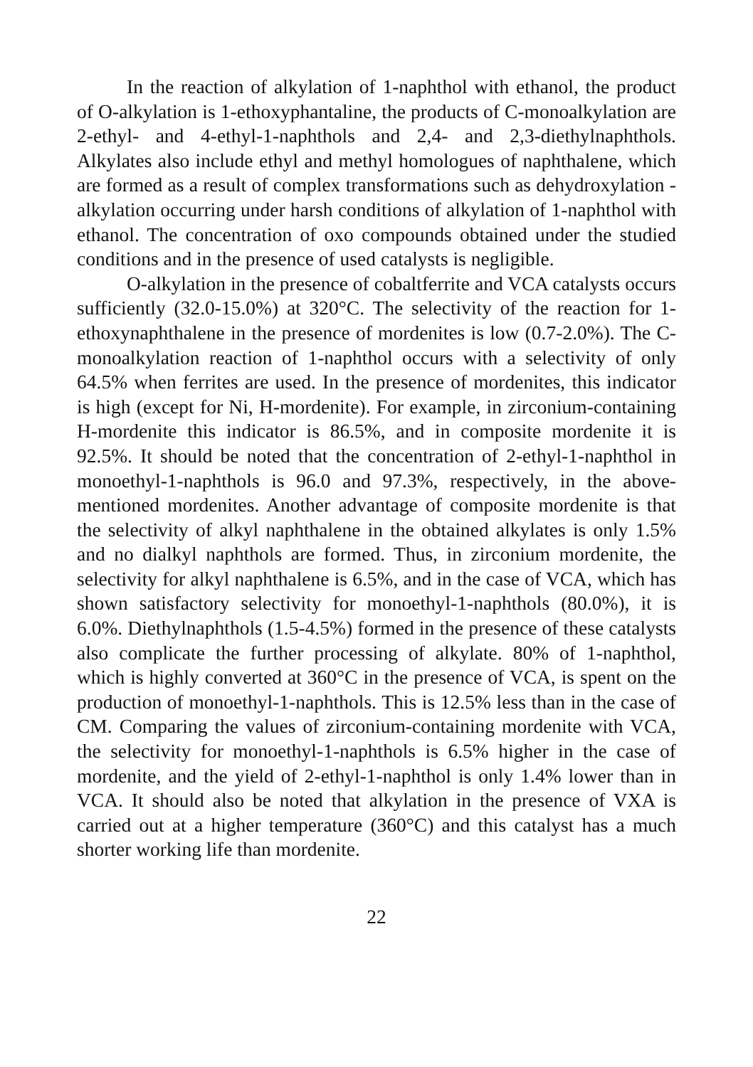In the reaction of alkylation of 1-naphthol with ethanol, the product of O-alkylation is 1-ethoxyphantaline, the products of C-monoalkylation are 2-ethyl- and 4-ethyl-1-naphthols and 2,4- and 2,3-diethylnaphthols. Alkylates also include ethyl and methyl homologues of naphthalene, which are formed as a result of complex transformations such as dehydroxylation - alkylation occurring under harsh conditions of alkylation of 1-naphthol with ethanol. The concentration of oxo compounds obtained under the studied conditions and in the presence of used catalysts is negligible.
O-alkylation in the presence of cobaltferrite and VCA catalysts occurs sufficiently (32.0-15.0%) at 320°C. The selectivity of the reaction for 1-ethoxynaphthalene in the presence of mordenites is low (0.7-2.0%). The C-monoalkylation reaction of 1-naphthol occurs with a selectivity of only 64.5% when ferrites are used. In the presence of mordenites, this indicator is high (except for Ni, H-mordenite). For example, in zirconium-containing H-mordenite this indicator is 86.5%, and in composite mordenite it is 92.5%. It should be noted that the concentration of 2-ethyl-1-naphthol in monoethyl-1-naphthols is 96.0 and 97.3%, respectively, in the above-mentioned mordenites. Another advantage of composite mordenite is that the selectivity of alkyl naphthalene in the obtained alkylates is only 1.5% and no dialkyl naphthols are formed. Thus, in zirconium mordenite, the selectivity for alkyl naphthalene is 6.5%, and in the case of VCA, which has shown satisfactory selectivity for monoethyl-1-naphthols (80.0%), it is 6.0%. Diethylnaphthols (1.5-4.5%) formed in the presence of these catalysts also complicate the further processing of alkylate. 80% of 1-naphthol, which is highly converted at 360°C in the presence of VCA, is spent on the production of monoethyl-1-naphthols. This is 12.5% less than in the case of CM. Comparing the values of zirconium-containing mordenite with VCA, the selectivity for monoethyl-1-naphthols is 6.5% higher in the case of mordenite, and the yield of 2-ethyl-1-naphthol is only 1.4% lower than in VCA. It should also be noted that alkylation in the presence of VXA is carried out at a higher temperature (360°C) and this catalyst has a much shorter working life than mordenite.
22